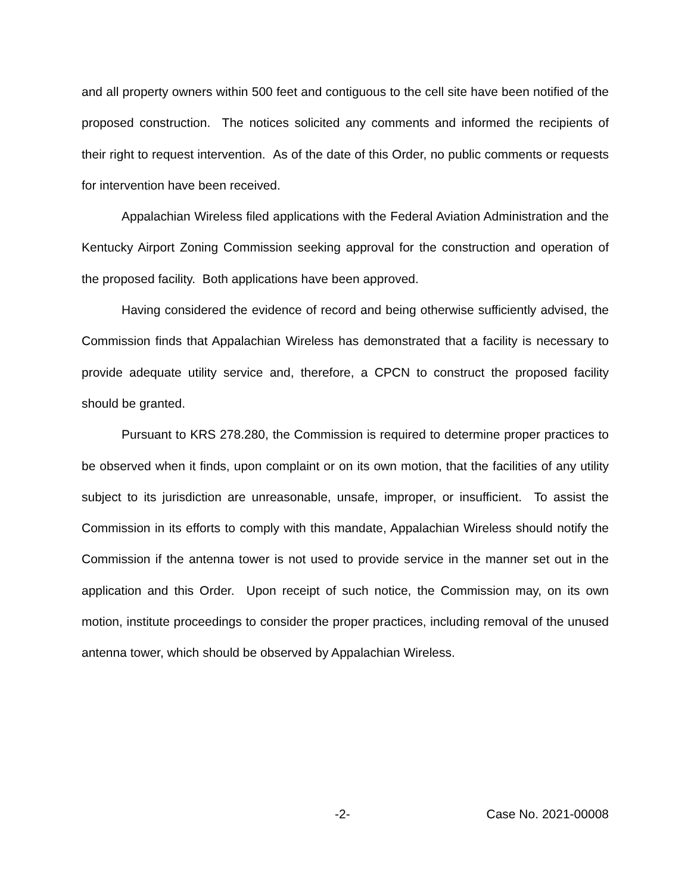and all property owners within 500 feet and contiguous to the cell site have been notified of the proposed construction. The notices solicited any comments and informed the recipients of their right to request intervention. As of the date of this Order, no public comments or requests for intervention have been received.
Appalachian Wireless filed applications with the Federal Aviation Administration and the Kentucky Airport Zoning Commission seeking approval for the construction and operation of the proposed facility. Both applications have been approved.
Having considered the evidence of record and being otherwise sufficiently advised, the Commission finds that Appalachian Wireless has demonstrated that a facility is necessary to provide adequate utility service and, therefore, a CPCN to construct the proposed facility should be granted.
Pursuant to KRS 278.280, the Commission is required to determine proper practices to be observed when it finds, upon complaint or on its own motion, that the facilities of any utility subject to its jurisdiction are unreasonable, unsafe, improper, or insufficient. To assist the Commission in its efforts to comply with this mandate, Appalachian Wireless should notify the Commission if the antenna tower is not used to provide service in the manner set out in the application and this Order. Upon receipt of such notice, the Commission may, on its own motion, institute proceedings to consider the proper practices, including removal of the unused antenna tower, which should be observed by Appalachian Wireless.
-2- Case No. 2021-00008